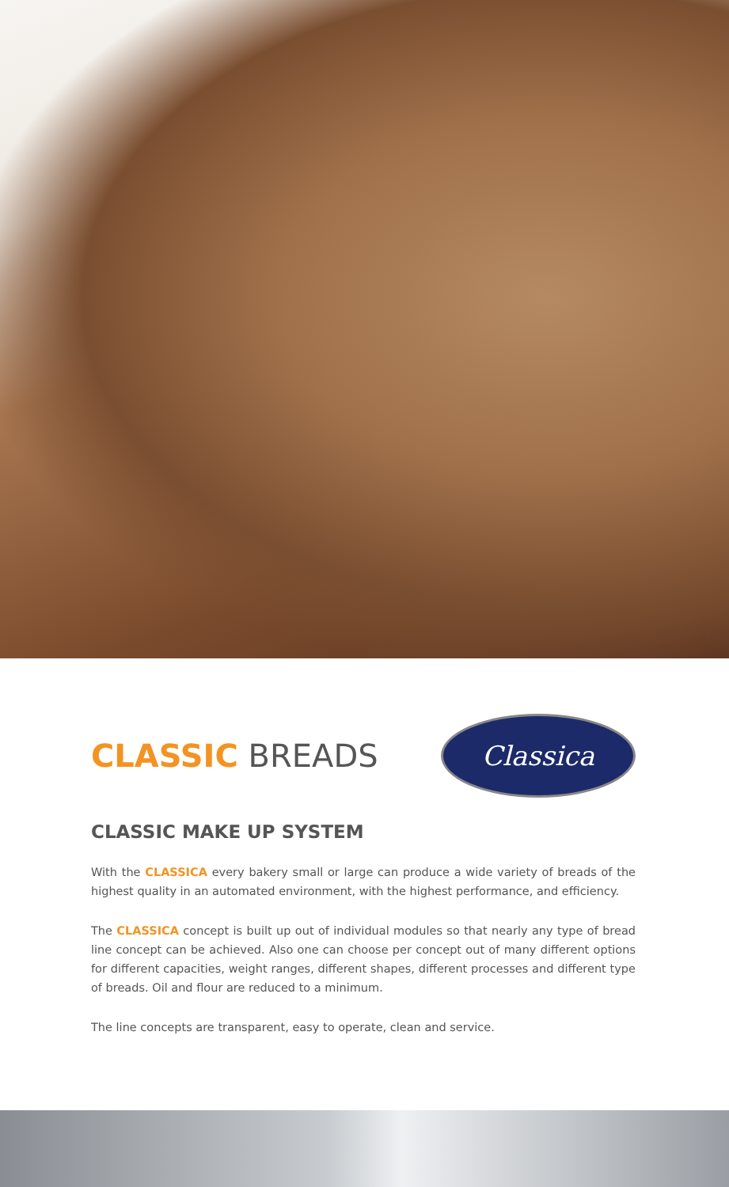CLASSIC BREADS
Classica
CLASSIC MAKE UP SYSTEM
With the CLASSICA every bakery small or large can produce a wide variety of breads of the highest quality in an automated environment, with the highest performance, and efficiency.
The CLASSICA concept is built up out of individual modules so that nearly any type of bread line concept can be achieved. Also one can choose per concept out of many different options for different capacities, weight ranges, different shapes, different processes and different type of breads. Oil and flour are reduced to a minimum.
The line concepts are transparent, easy to operate, clean and service.